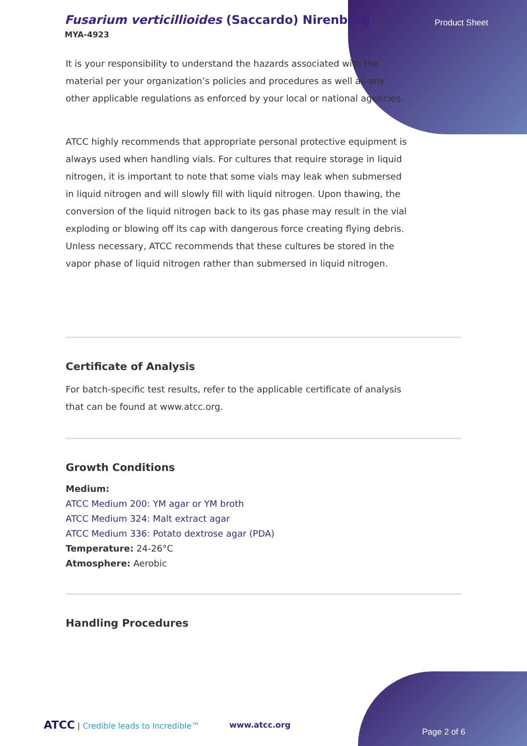Fusarium verticillioides (Saccardo) Nirenberg
MYA-4923
Product Sheet
It is your responsibility to understand the hazards associated with the material per your organization’s policies and procedures as well as any other applicable regulations as enforced by your local or national agencies.
ATCC highly recommends that appropriate personal protective equipment is always used when handling vials. For cultures that require storage in liquid nitrogen, it is important to note that some vials may leak when submersed in liquid nitrogen and will slowly fill with liquid nitrogen. Upon thawing, the conversion of the liquid nitrogen back to its gas phase may result in the vial exploding or blowing off its cap with dangerous force creating flying debris. Unless necessary, ATCC recommends that these cultures be stored in the vapor phase of liquid nitrogen rather than submersed in liquid nitrogen.
Certificate of Analysis
For batch-specific test results, refer to the applicable certificate of analysis that can be found at www.atcc.org.
Growth Conditions
Medium:
ATCC Medium 200: YM agar or YM broth
ATCC Medium 324: Malt extract agar
ATCC Medium 336: Potato dextrose agar (PDA)
Temperature: 24-26°C
Atmosphere: Aerobic
Handling Procedures
ATCC | Credible leads to Incredible™ www.atcc.org
Page 2 of 6